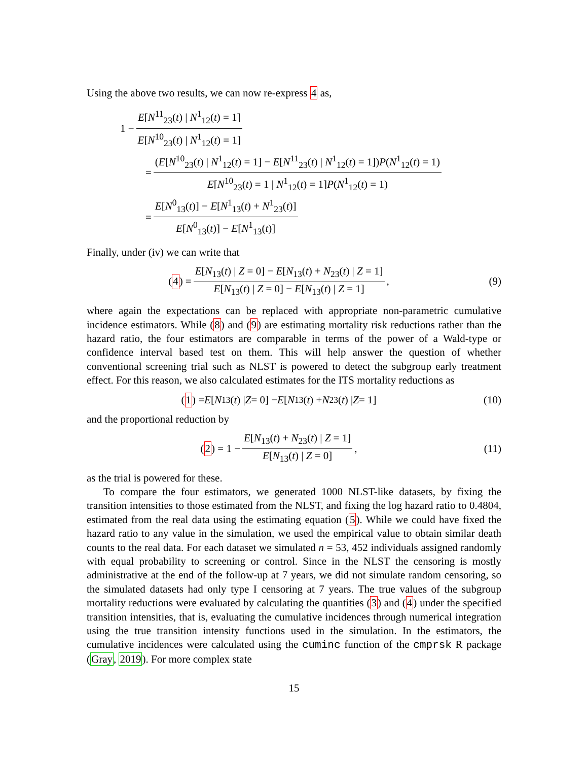Using the above two results, we can now re-express 4 as,
1 − E[N<sup>11</sup><sub>23</sub>(t) | N<sup>1</sup><sub>12</sub>(t) = 1] E[N<sup>10</sup><sub>23</sub>(t) | N<sup>1</sup><sub>12</sub>(t) = 1]
= (E[N<sup>10</sup><sub>23</sub>(t) | N<sup>1</sup><sub>12</sub>(t) = 1] − E[N<sup>11</sup><sub>23</sub>(t) | N<sup>1</sup><sub>12</sub>(t) = 1])P(N<sup>1</sup><sub>12</sub>(t) = 1) E[N<sup>10</sup><sub>23</sub>(t) = 1 | N<sup>1</sup><sub>12</sub>(t) = 1]P(N<sup>1</sup><sub>12</sub>(t) = 1)
= E[N<sup>0</sup><sub>13</sub>(t)] − E[N<sup>1</sup><sub>13</sub>(t) + N<sup>1</sup><sub>23</sub>(t)] E[N<sup>0</sup><sub>13</sub>(t)] − E[N<sup>1</sup><sub>13</sub>(t)]
Finally, under (iv) we can write that
(4) = E[N<sub>13</sub>(t) | Z = 0] − E[N<sub>13</sub>(t) + N<sub>23</sub>(t) | Z = 1] E[N<sub>13</sub>(t) | Z = 0] − E[N<sub>13</sub>(t) | Z = 1],
(9)
where again the expectations can be replaced with appropriate non-parametric cumulative incidence estimators. While (8) and (9) are estimating mortality risk reductions rather than the hazard ratio, the four estimators are comparable in terms of the power of a Wald-type or confidence interval based test on them. This will help answer the question of whether conventional screening trial such as NLST is powered to detect the subgroup early treatment effect. For this reason, we also calculated estimates for the ITS mortality reductions as
(1) = E [N<sub>13</sub>(t) | Z = 0] − E [N<sub>13</sub>(t) + N<sub>23</sub>(t) | Z = 1]
(10)
and the proportional reduction by
(2) = 1 − E[N<sub>13</sub>(t) + N<sub>23</sub>(t) | Z = 1] E[N<sub>13</sub>(t) | Z = 0],
(11)
as the trial is powered for these.
To compare the four estimators, we generated 1000 NLST-like datasets, by fixing the transition intensities to those estimated from the NLST, and fixing the log hazard ratio to 0.4804, estimated from the real data using the estimating equation (5). While we could have fixed the hazard ratio to any value in the simulation, we used the empirical value to obtain similar death counts to the real data. For each dataset we simulated n = 53, 452 individuals assigned randomly with equal probability to screening or control. Since in the NLST the censoring is mostly administrative at the end of the follow-up at 7 years, we did not simulate random censoring, so the simulated datasets had only type I censoring at 7 years. The true values of the subgroup mortality reductions were evaluated by calculating the quantities (3) and (4) under the specified transition intensities, that is, evaluating the cumulative incidences through numerical integration using the true transition intensity functions used in the simulation. In the estimators, the cumulative incidences were calculated using the cuminc function of the cmprsk R package (Gray, 2019). For more complex state
15